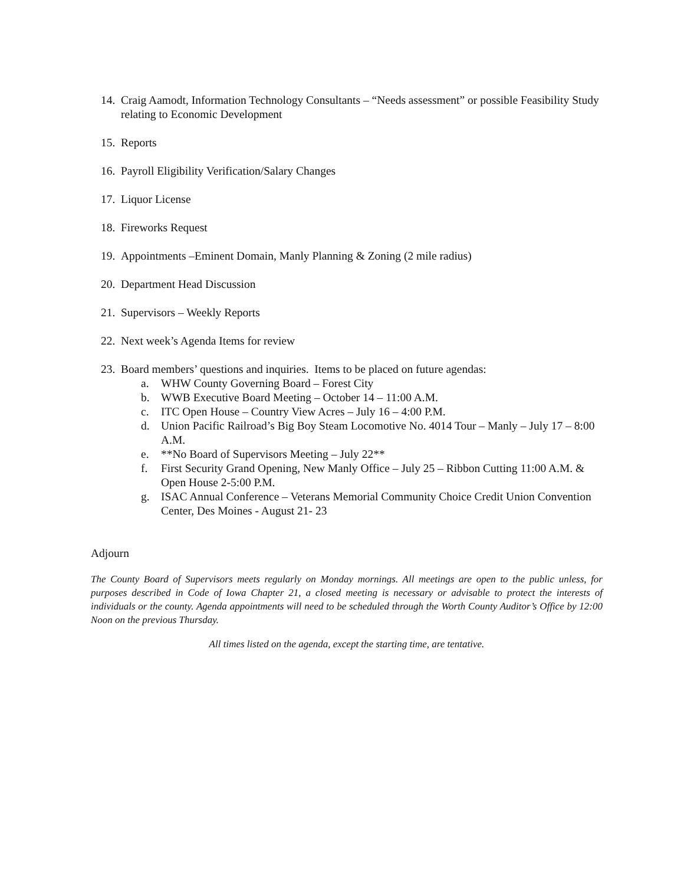14. Craig Aamodt, Information Technology Consultants – “Needs assessment” or possible Feasibility Study relating to Economic Development
15. Reports
16. Payroll Eligibility Verification/Salary Changes
17. Liquor License
18. Fireworks Request
19. Appointments –Eminent Domain, Manly Planning & Zoning (2 mile radius)
20. Department Head Discussion
21. Supervisors – Weekly Reports
22. Next week’s Agenda Items for review
23. Board members’ questions and inquiries. Items to be placed on future agendas:
a. WHW County Governing Board – Forest City
b. WWB Executive Board Meeting – October 14 – 11:00 A.M.
c. ITC Open House – Country View Acres – July 16 – 4:00 P.M.
d. Union Pacific Railroad’s Big Boy Steam Locomotive No. 4014 Tour – Manly – July 17 – 8:00 A.M.
e. **No Board of Supervisors Meeting – July 22**
f. First Security Grand Opening, New Manly Office – July 25 – Ribbon Cutting 11:00 A.M. & Open House 2-5:00 P.M.
g. ISAC Annual Conference – Veterans Memorial Community Choice Credit Union Convention Center, Des Moines - August 21- 23
Adjourn
The County Board of Supervisors meets regularly on Monday mornings. All meetings are open to the public unless, for purposes described in Code of Iowa Chapter 21, a closed meeting is necessary or advisable to protect the interests of individuals or the county. Agenda appointments will need to be scheduled through the Worth County Auditor’s Office by 12:00 Noon on the previous Thursday.
All times listed on the agenda, except the starting time, are tentative.